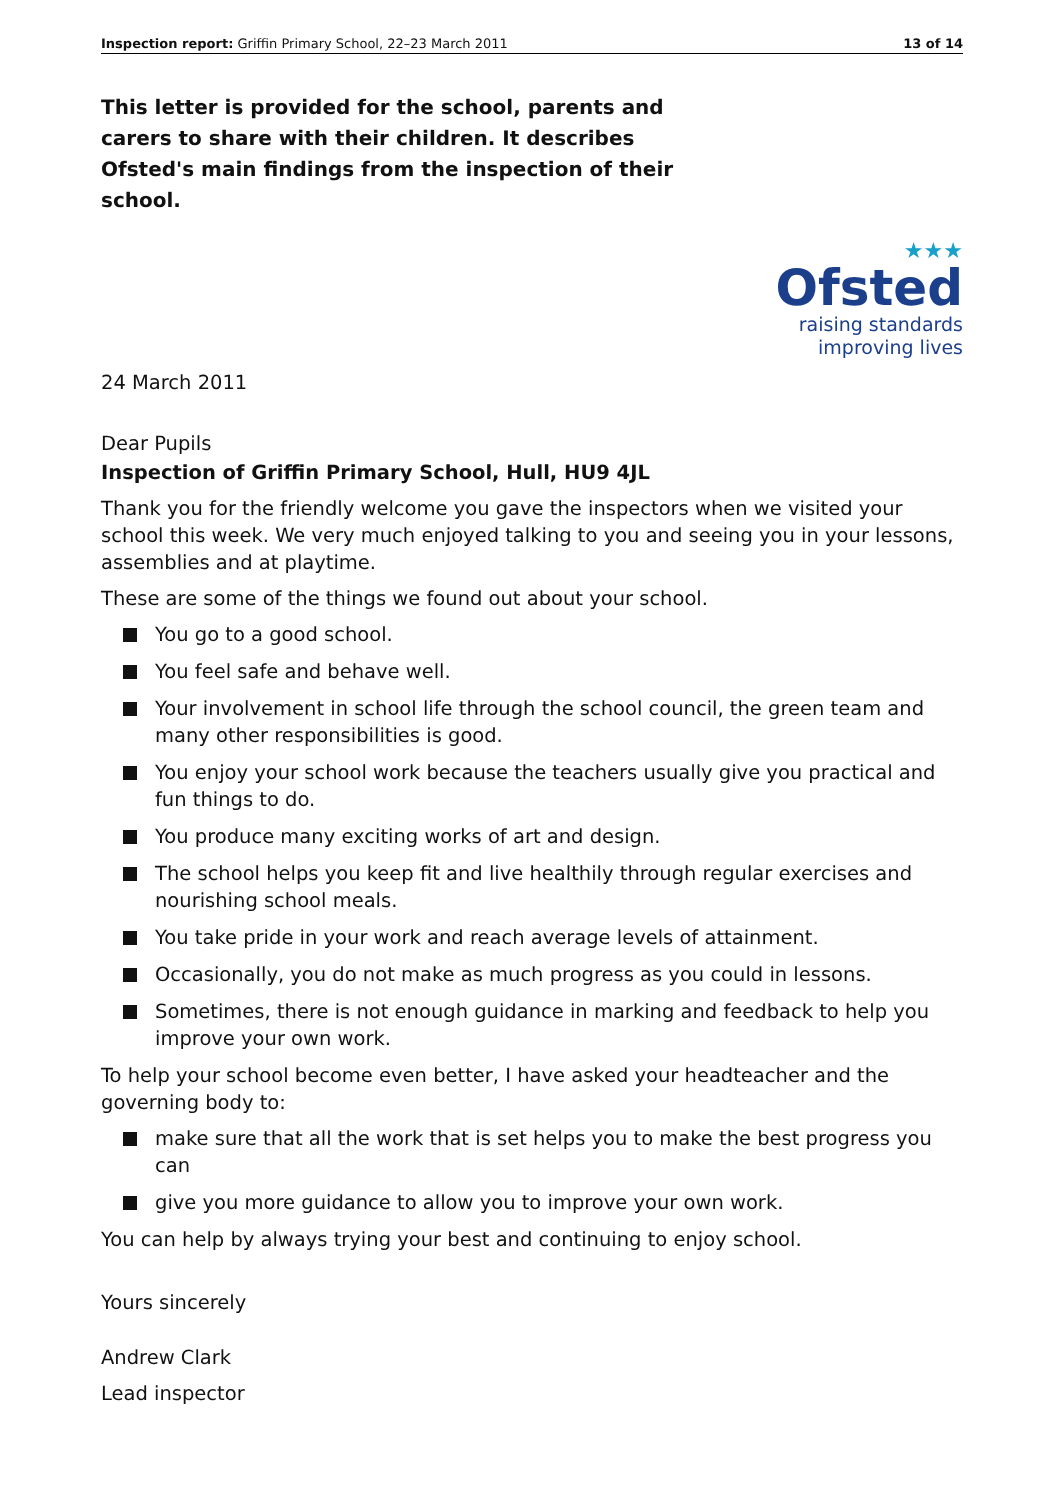Inspection report: Griffin Primary School, 22–23 March 2011 13 of 14
This letter is provided for the school, parents and carers to share with their children. It describes Ofsted's main findings from the inspection of their school.
★★★
Ofsted
raising standards
improving lives
24 March 2011
Dear Pupils
Inspection of Griffin Primary School, Hull, HU9 4JL
Thank you for the friendly welcome you gave the inspectors when we visited your school this week. We very much enjoyed talking to you and seeing you in your lessons, assemblies and at playtime.
These are some of the things we found out about your school.
You go to a good school.
You feel safe and behave well.
Your involvement in school life through the school council, the green team and many other responsibilities is good.
You enjoy your school work because the teachers usually give you practical and fun things to do.
You produce many exciting works of art and design.
The school helps you keep fit and live healthily through regular exercises and nourishing school meals.
You take pride in your work and reach average levels of attainment.
Occasionally, you do not make as much progress as you could in lessons.
Sometimes, there is not enough guidance in marking and feedback to help you improve your own work.
To help your school become even better, I have asked your headteacher and the governing body to:
make sure that all the work that is set helps you to make the best progress you can
give you more guidance to allow you to improve your own work.
You can help by always trying your best and continuing to enjoy school.
Yours sincerely
Andrew Clark
Lead inspector